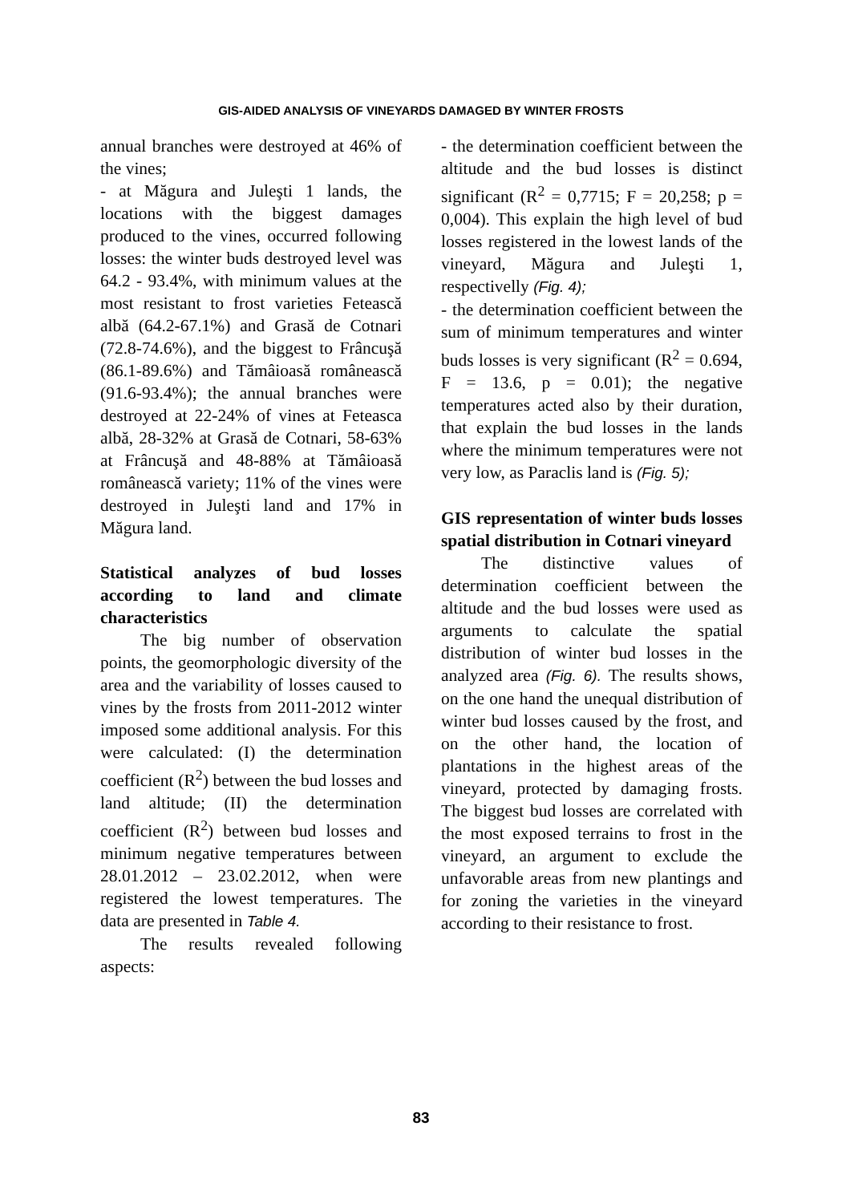GIS-AIDED ANALYSIS OF VINEYARDS DAMAGED BY WINTER FROSTS
annual branches were destroyed at 46% of the vines;
- at Măgura and Juleşti 1 lands, the locations with the biggest damages produced to the vines, occurred following losses: the winter buds destroyed level was 64.2 - 93.4%, with minimum values at the most resistant to frost varieties Fetească albă (64.2-67.1%) and Grasă de Cotnari (72.8-74.6%), and the biggest to Frâncuşă (86.1-89.6%) and Tămâioasă românească (91.6-93.4%); the annual branches were destroyed at 22-24% of vines at Feteasca albă, 28-32% at Grasă de Cotnari, 58-63% at Frâncuşă and 48-88% at Tămâioasă românească variety; 11% of the vines were destroyed in Juleşti land and 17% in Măgura land.
Statistical analyzes of bud losses according to land and climate characteristics
The big number of observation points, the geomorphologic diversity of the area and the variability of losses caused to vines by the frosts from 2011-2012 winter imposed some additional analysis. For this were calculated: (I) the determination coefficient (R<sup>2</sup>) between the bud losses and land altitude; (II) the determination coefficient (R<sup>2</sup>) between bud losses and minimum negative temperatures between 28.01.2012 – 23.02.2012, when were registered the lowest temperatures. The data are presented in Table 4.
The results revealed following aspects:
- the determination coefficient between the altitude and the bud losses is distinct significant (R<sup>2</sup> = 0,7715; F = 20,258; p = 0,004). This explain the high level of bud losses registered in the lowest lands of the vineyard, Măgura and Juleşti 1, respectivelly (Fig. 4);
- the determination coefficient between the sum of minimum temperatures and winter buds losses is very significant (R<sup>2</sup> = 0.694, F = 13.6, p = 0.01); the negative temperatures acted also by their duration, that explain the bud losses in the lands where the minimum temperatures were not very low, as Paraclis land is (Fig. 5);
GIS representation of winter buds losses spatial distribution in Cotnari vineyard
The distinctive values of determination coefficient between the altitude and the bud losses were used as arguments to calculate the spatial distribution of winter bud losses in the analyzed area (Fig. 6). The results shows, on the one hand the unequal distribution of winter bud losses caused by the frost, and on the other hand, the location of plantations in the highest areas of the vineyard, protected by damaging frosts. The biggest bud losses are correlated with the most exposed terrains to frost in the vineyard, an argument to exclude the unfavorable areas from new plantings and for zoning the varieties in the vineyard according to their resistance to frost.
83